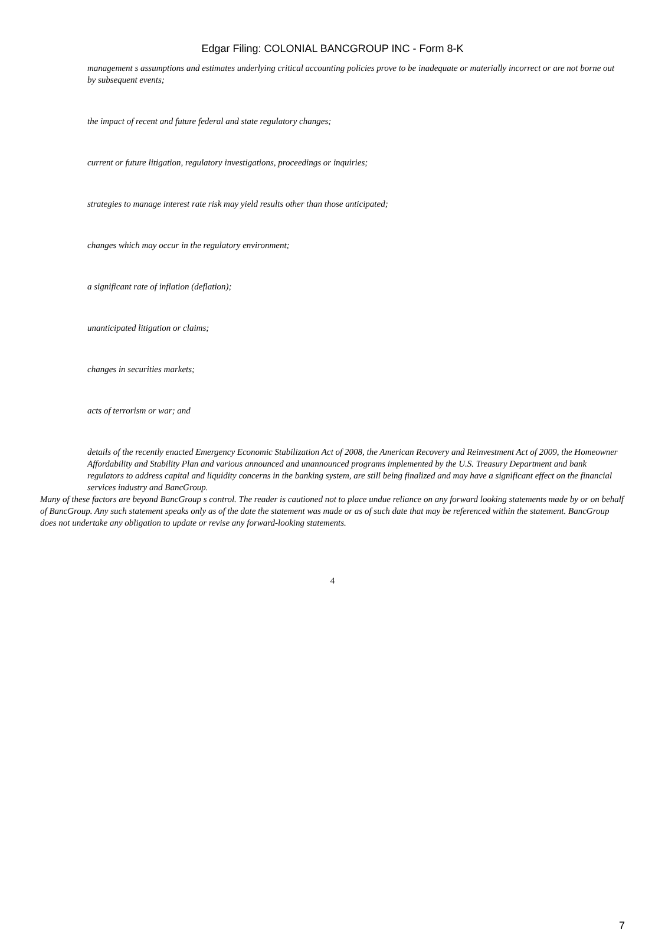Edgar Filing: COLONIAL BANCGROUP INC - Form 8-K
management s assumptions and estimates underlying critical accounting policies prove to be inadequate or materially incorrect or are not borne out by subsequent events;
the impact of recent and future federal and state regulatory changes;
current or future litigation, regulatory investigations, proceedings or inquiries;
strategies to manage interest rate risk may yield results other than those anticipated;
changes which may occur in the regulatory environment;
a significant rate of inflation (deflation);
unanticipated litigation or claims;
changes in securities markets;
acts of terrorism or war; and
details of the recently enacted Emergency Economic Stabilization Act of 2008, the American Recovery and Reinvestment Act of 2009, the Homeowner Affordability and Stability Plan and various announced and unannounced programs implemented by the U.S. Treasury Department and bank regulators to address capital and liquidity concerns in the banking system, are still being finalized and may have a significant effect on the financial services industry and BancGroup.
Many of these factors are beyond BancGroup s control. The reader is cautioned not to place undue reliance on any forward looking statements made by or on behalf of BancGroup. Any such statement speaks only as of the date the statement was made or as of such date that may be referenced within the statement. BancGroup does not undertake any obligation to update or revise any forward-looking statements.
4
7